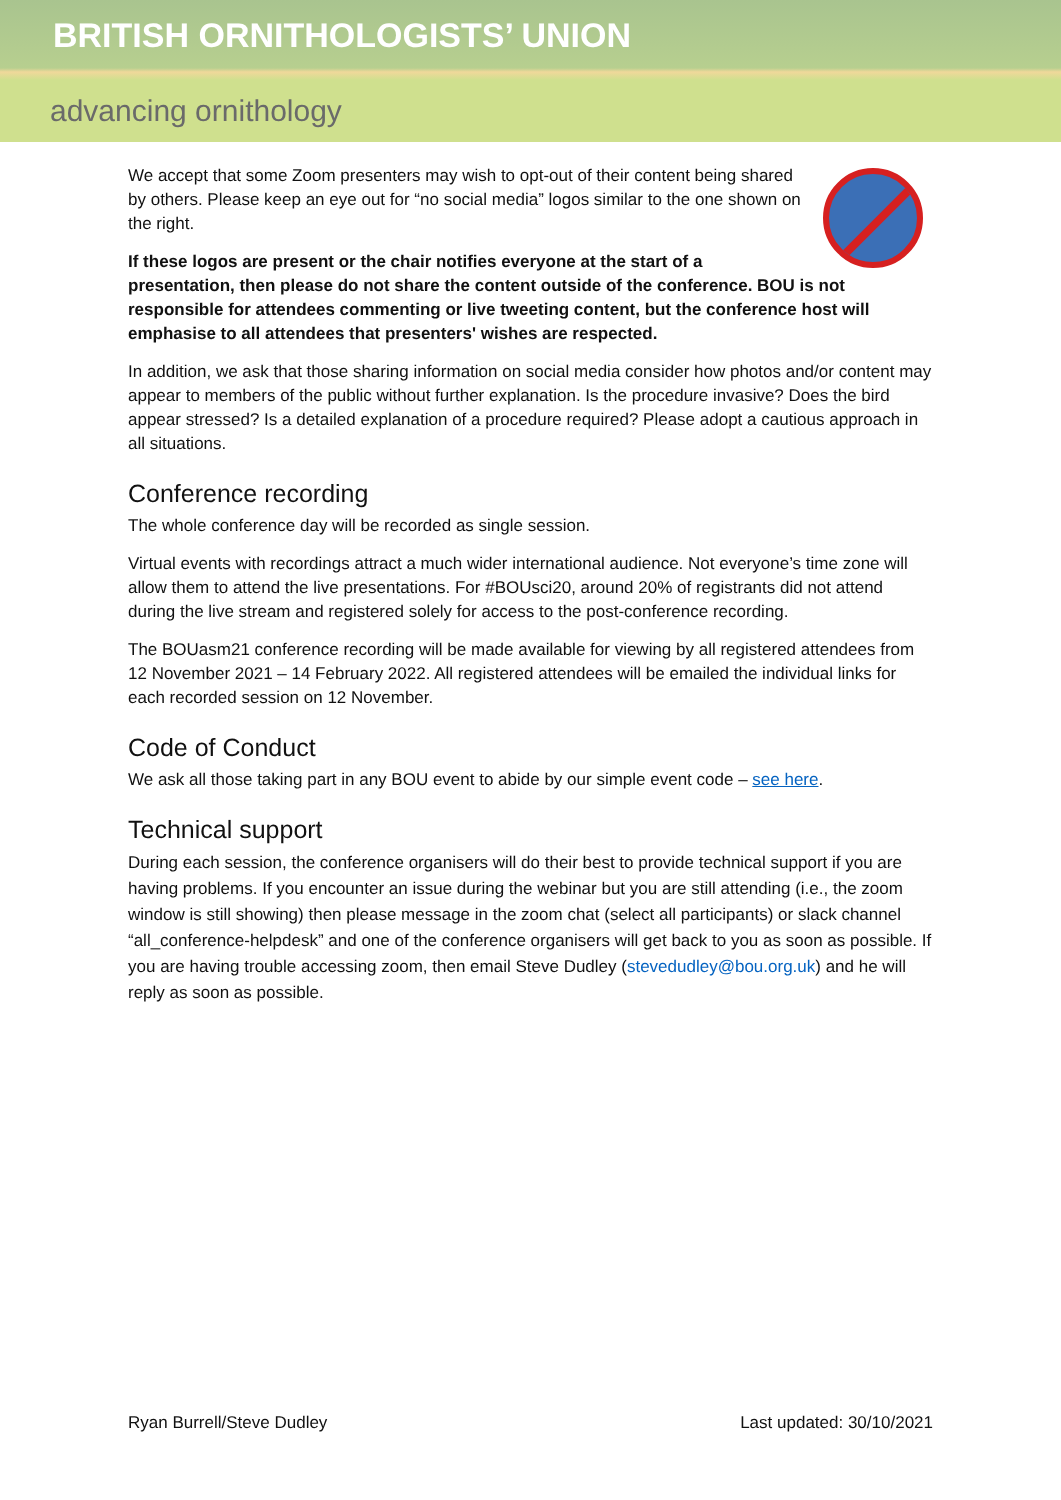BRITISH ORNITHOLOGISTS’ UNION
advancing ornithology
We accept that some Zoom presenters may wish to opt-out of their content being shared by others. Please keep an eye out for “no social media” logos similar to the one shown on the right.
If these logos are present or the chair notifies everyone at the start of a presentation, then please do not share the content outside of the conference. BOU is not responsible for attendees commenting or live tweeting content, but the conference host will emphasise to all attendees that presenters' wishes are respected.
In addition, we ask that those sharing information on social media consider how photos and/or content may appear to members of the public without further explanation. Is the procedure invasive? Does the bird appear stressed? Is a detailed explanation of a procedure required? Please adopt a cautious approach in all situations.
Conference recording
The whole conference day will be recorded as single session.
Virtual events with recordings attract a much wider international audience. Not everyone’s time zone will allow them to attend the live presentations. For #BOUsci20, around 20% of registrants did not attend during the live stream and registered solely for access to the post-conference recording.
The BOUasm21 conference recording will be made available for viewing by all registered attendees from 12 November 2021 – 14 February 2022. All registered attendees will be emailed the individual links for each recorded session on 12 November.
Code of Conduct
We ask all those taking part in any BOU event to abide by our simple event code – see here.
Technical support
During each session, the conference organisers will do their best to provide technical support if you are having problems. If you encounter an issue during the webinar but you are still attending (i.e., the zoom window is still showing) then please message in the zoom chat (select all participants) or slack channel “all_conference-helpdesk” and one of the conference organisers will get back to you as soon as possible. If you are having trouble accessing zoom, then email Steve Dudley (stevedudley@bou.org.uk) and he will reply as soon as possible.
Ryan Burrell/Steve Dudley Last updated: 30/10/2021